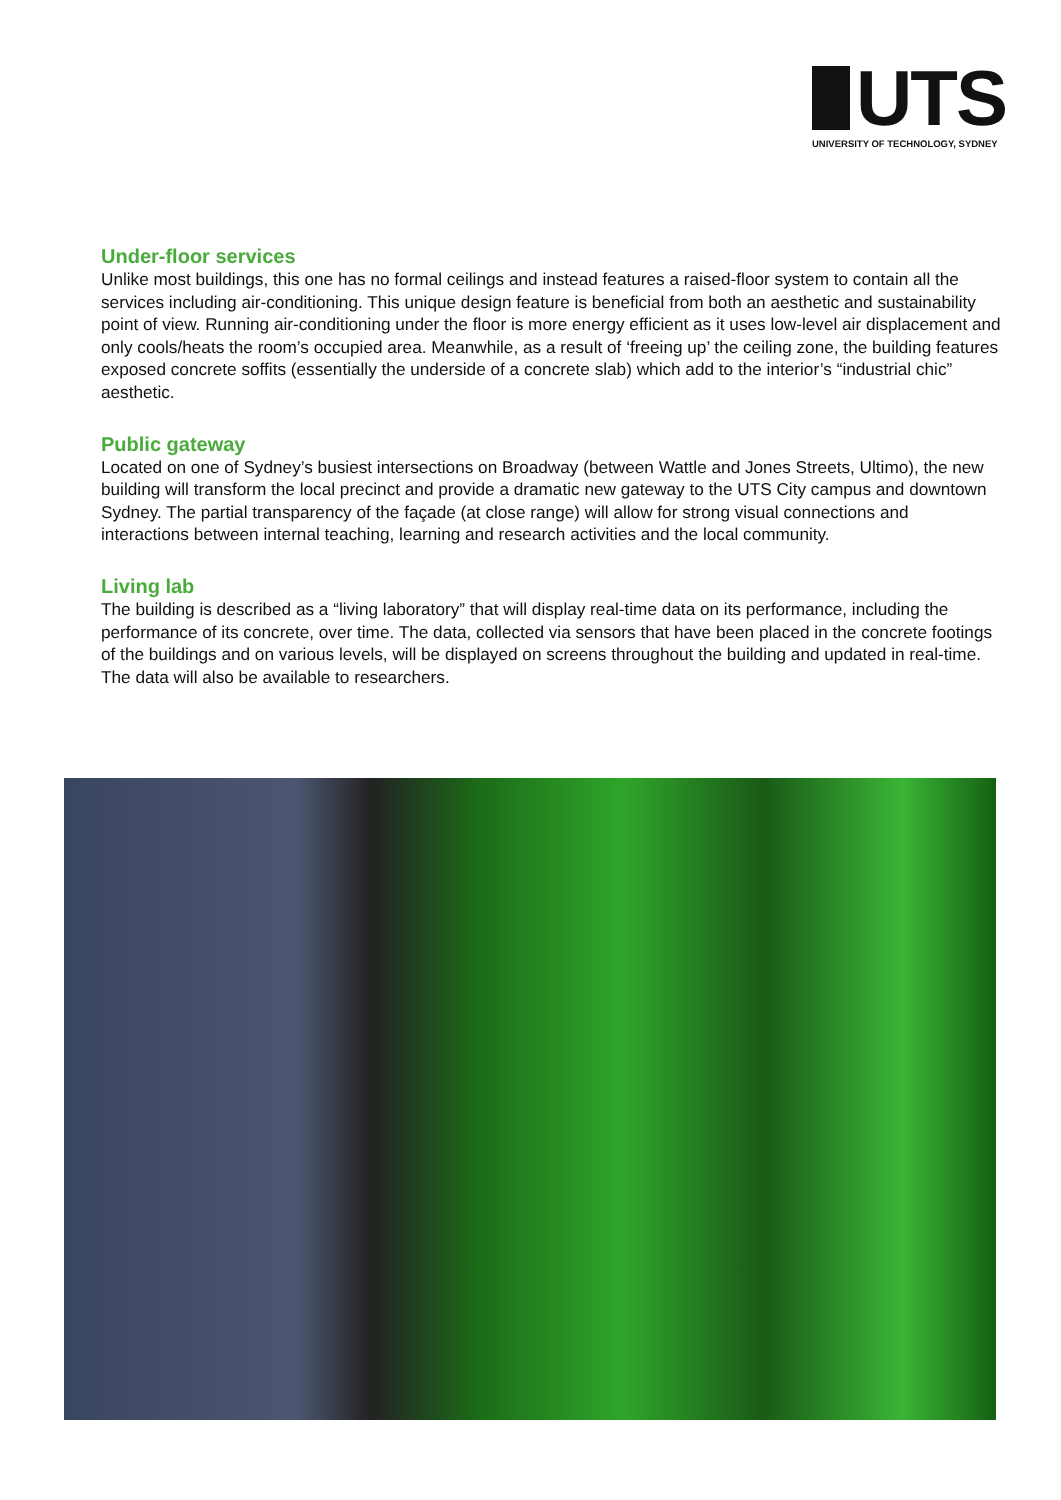UTS
UNIVERSITY OF TECHNOLOGY, SYDNEY
Under-floor services
Unlike most buildings, this one has no formal ceilings and instead features a raised-floor system to contain all the services including air-conditioning. This unique design feature is beneficial from both an aesthetic and sustainability point of view. Running air-conditioning under the floor is more energy efficient as it uses low-level air displacement and only cools/heats the room’s occupied area. Meanwhile, as a result of ‘freeing up’ the ceiling zone, the building features exposed concrete soffits (essentially the underside of a concrete slab) which add to the interior’s “industrial chic” aesthetic.
Public gateway
Located on one of Sydney’s busiest intersections on Broadway (between Wattle and Jones Streets, Ultimo), the new building will transform the local precinct and provide a dramatic new gateway to the UTS City campus and downtown Sydney. The partial transparency of the façade (at close range) will allow for strong visual connections and interactions between internal teaching, learning and research activities and the local community.
Living lab
The building is described as a “living laboratory” that will display real-time data on its performance, including the performance of its concrete, over time. The data, collected via sensors that have been placed in the concrete footings of the buildings and on various levels, will be displayed on screens throughout the building and updated in real-time. The data will also be available to researchers.